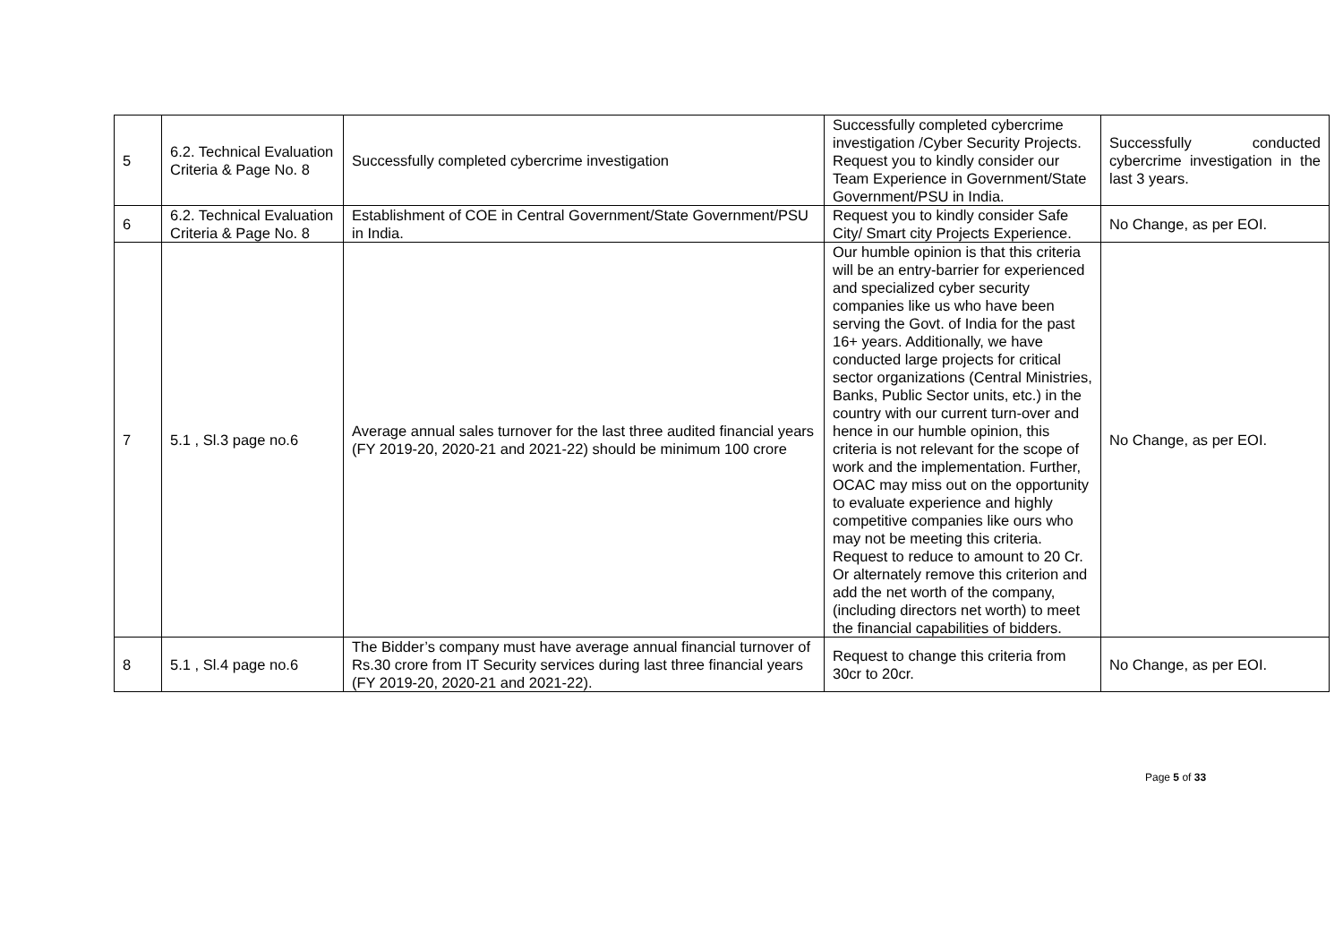| 5 | 6.2. Technical Evaluation Criteria & Page No. 8 | Successfully completed cybercrime investigation | Successfully completed cybercrime investigation /Cyber Security Projects. Request you to kindly consider our Team Experience in Government/State Government/PSU in India. | Successfully conducted cybercrime investigation in the last 3 years. |
| 6 | 6.2. Technical Evaluation Criteria & Page No. 8 | Establishment of COE in Central Government/State Government/PSU in India. | Request you to kindly consider Safe City/ Smart city Projects Experience. | No Change, as per EOI. |
| 7 | 5.1 , Sl.3 page no.6 | Average annual sales turnover for the last three audited financial years (FY 2019-20, 2020-21 and 2021-22) should be minimum 100 crore | Our humble opinion is that this criteria will be an entry-barrier for experienced and specialized cyber security companies like us who have been serving the Govt. of India for the past 16+ years. Additionally, we have conducted large projects for critical sector organizations (Central Ministries, Banks, Public Sector units, etc.) in the country with our current turn-over and hence in our humble opinion, this criteria is not relevant for the scope of work and the implementation. Further, OCAC may miss out on the opportunity to evaluate experience and highly competitive companies like ours who may not be meeting this criteria. Request to reduce to amount to 20 Cr. Or alternately remove this criterion and add the net worth of the company, (including directors net worth) to meet the financial capabilities of bidders. | No Change, as per EOI. |
| 8 | 5.1 , Sl.4 page no.6 | The Bidder’s company must have average annual financial turnover of Rs.30 crore from IT Security services during last three financial years (FY 2019-20, 2020-21 and 2021-22). | Request to change this criteria from 30cr to 20cr. | No Change, as per EOI. |
Page 5 of 33